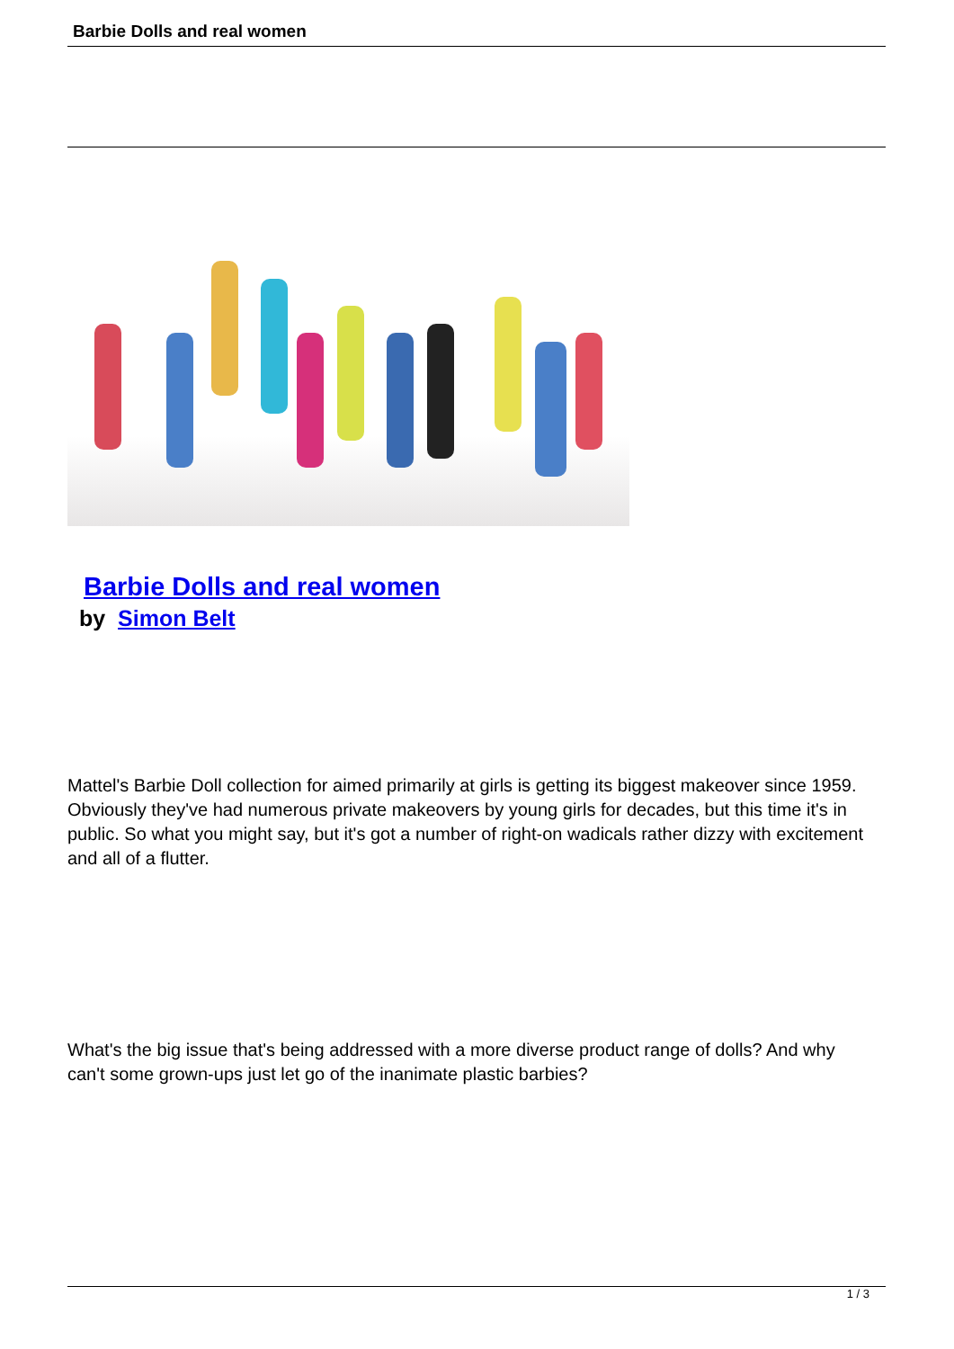Barbie Dolls and real women
Barbie Dolls and real women
by Simon Belt
Mattel's Barbie Doll collection for aimed primarily at girls is getting its biggest makeover since 1959. Obviously they've had numerous private makeovers by young girls for decades, but this time it's in public. So what you might say, but it's got a number of right-on wadicals rather dizzy with excitement and all of a flutter.
What's the big issue that's being addressed with a more diverse product range of dolls? And why can't some grown-ups just let go of the inanimate plastic barbies?
1 / 3